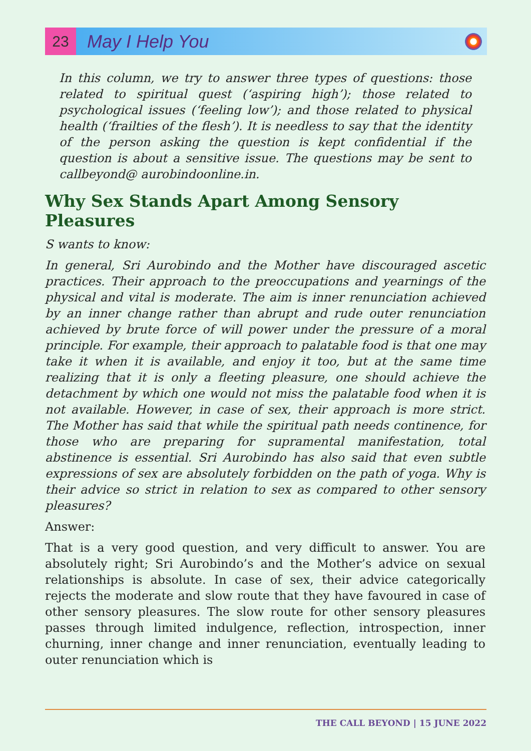23
May I Help You
In this column, we try to answer three types of questions: those related to spiritual quest (‘aspiring high’); those related to psychological issues (‘feeling low’); and those related to physical health (‘frailties of the flesh’). It is needless to say that the identity of the person asking the question is kept confidential if the question is about a sensitive issue. The questions may be sent to callbeyond@ aurobindoonline.in.
Why Sex Stands Apart Among Sensory Pleasures
S wants to know:
In general, Sri Aurobindo and the Mother have discouraged ascetic practices. Their approach to the preoccupations and yearnings of the physical and vital is moderate. The aim is inner renunciation achieved by an inner change rather than abrupt and rude outer renunciation achieved by brute force of will power under the pressure of a moral principle. For example, their approach to palatable food is that one may take it when it is available, and enjoy it too, but at the same time realizing that it is only a fleeting pleasure, one should achieve the detachment by which one would not miss the palatable food when it is not available. However, in case of sex, their approach is more strict. The Mother has said that while the spiritual path needs continence, for those who are preparing for supramental manifestation, total abstinence is essential. Sri Aurobindo has also said that even subtle expressions of sex are absolutely forbidden on the path of yoga. Why is their advice so strict in relation to sex as compared to other sensory pleasures?
Answer:
That is a very good question, and very difficult to answer. You are absolutely right; Sri Aurobindo’s and the Mother’s advice on sexual relationships is absolute. In case of sex, their advice categorically rejects the moderate and slow route that they have favoured in case of other sensory pleasures. The slow route for other sensory pleasures passes through limited indulgence, reflection, introspection, inner churning, inner change and inner renunciation, eventually leading to outer renunciation which is
THE CALL BEYOND | 15 JUNE 2022